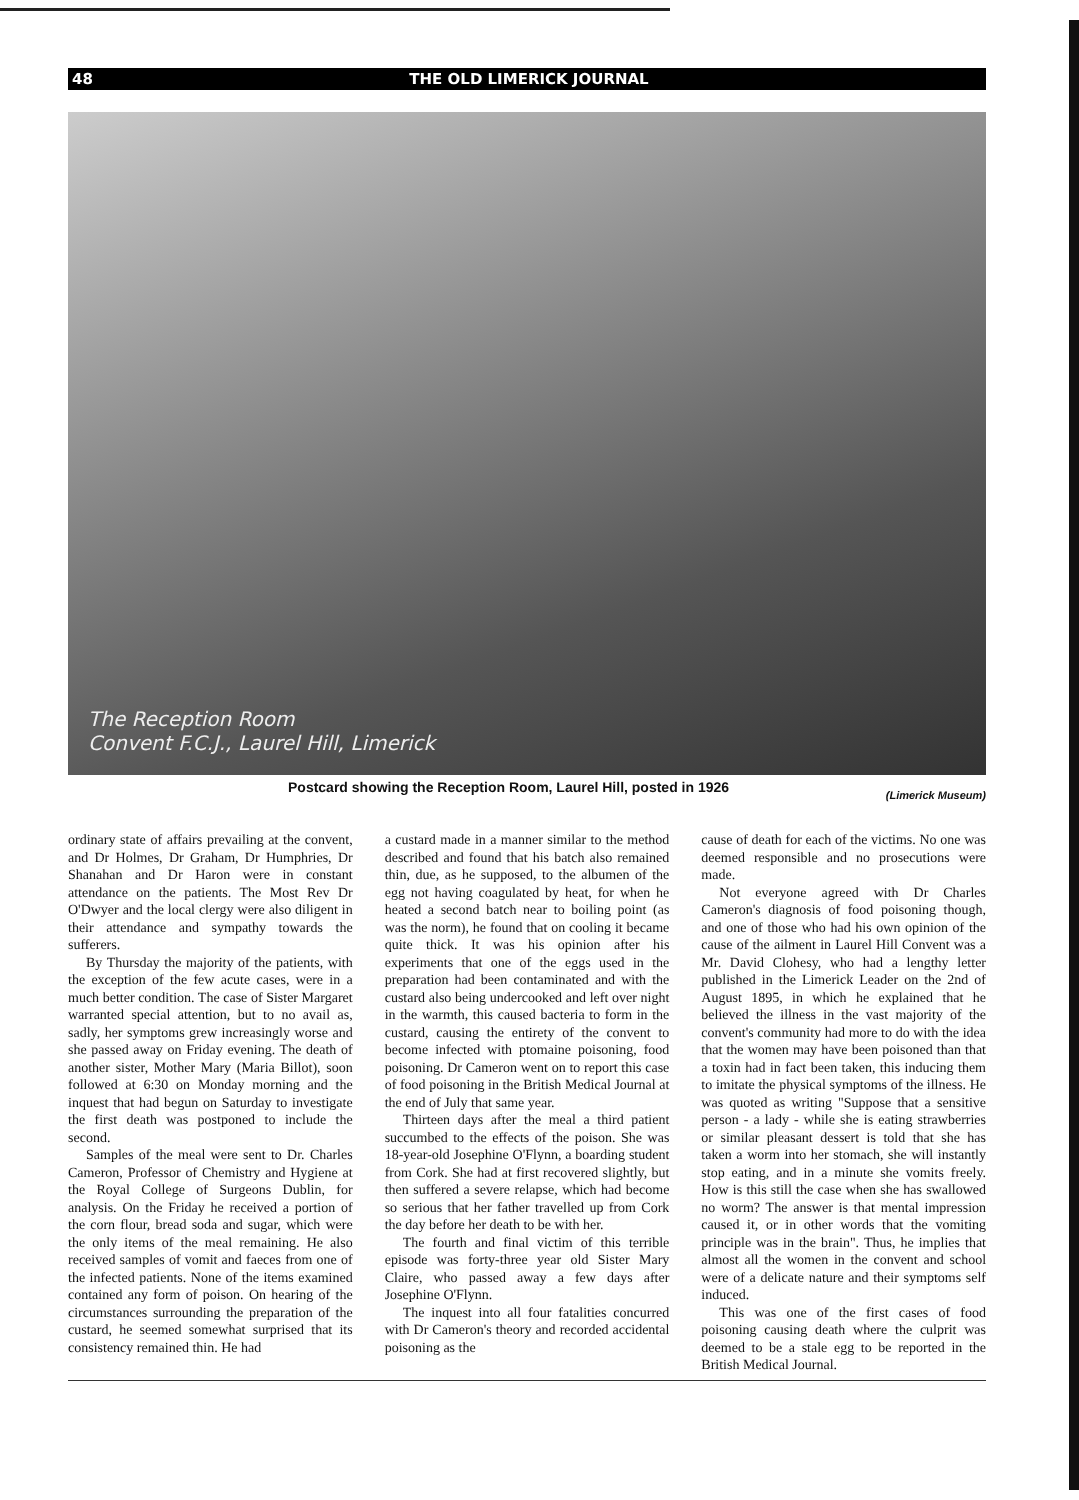48 THE OLD LIMERICK JOURNAL
The Reception Room
Convent F.C.J., Laurel Hill, Limerick
Postcard showing the Reception Room, Laurel Hill, posted in 1926 (Limerick Museum)
ordinary state of affairs prevailing at the convent, and Dr Holmes, Dr Graham, Dr Humphries, Dr Shanahan and Dr Haron were in constant attendance on the patients. The Most Rev Dr O'Dwyer and the local clergy were also diligent in their attendance and sympathy towards the sufferers.
By Thursday the majority of the patients, with the exception of the few acute cases, were in a much better condition. The case of Sister Margaret warranted special attention, but to no avail as, sadly, her symptoms grew increasingly worse and she passed away on Friday evening. The death of another sister, Mother Mary (Maria Billot), soon followed at 6:30 on Monday morning and the inquest that had begun on Saturday to investigate the first death was postponed to include the second.
Samples of the meal were sent to Dr. Charles Cameron, Professor of Chemistry and Hygiene at the Royal College of Surgeons Dublin, for analysis. On the Friday he received a portion of the corn flour, bread soda and sugar, which were the only items of the meal remaining. He also received samples of vomit and faeces from one of the infected patients. None of the items examined contained any form of poison. On hearing of the circumstances surrounding the preparation of the custard, he seemed somewhat surprised that its consistency remained thin. He had
a custard made in a manner similar to the method described and found that his batch also remained thin, due, as he supposed, to the albumen of the egg not having coagulated by heat, for when he heated a second batch near to boiling point (as was the norm), he found that on cooling it became quite thick. It was his opinion after his experiments that one of the eggs used in the preparation had been contaminated and with the custard also being undercooked and left over night in the warmth, this caused bacteria to form in the custard, causing the entirety of the convent to become infected with ptomaine poisoning, food poisoning. Dr Cameron went on to report this case of food poisoning in the British Medical Journal at the end of July that same year.
Thirteen days after the meal a third patient succumbed to the effects of the poison. She was 18-year-old Josephine O'Flynn, a boarding student from Cork. She had at first recovered slightly, but then suffered a severe relapse, which had become so serious that her father travelled up from Cork the day before her death to be with her.
The fourth and final victim of this terrible episode was forty-three year old Sister Mary Claire, who passed away a few days after Josephine O'Flynn.
The inquest into all four fatalities concurred with Dr Cameron's theory and recorded accidental poisoning as the
cause of death for each of the victims. No one was deemed responsible and no prosecutions were made.
Not everyone agreed with Dr Charles Cameron's diagnosis of food poisoning though, and one of those who had his own opinion of the cause of the ailment in Laurel Hill Convent was a Mr. David Clohesy, who had a lengthy letter published in the Limerick Leader on the 2nd of August 1895, in which he explained that he believed the illness in the vast majority of the convent's community had more to do with the idea that the women may have been poisoned than that a toxin had in fact been taken, this inducing them to imitate the physical symptoms of the illness. He was quoted as writing "Suppose that a sensitive person - a lady - while she is eating strawberries or similar pleasant dessert is told that she has taken a worm into her stomach, she will instantly stop eating, and in a minute she vomits freely. How is this still the case when she has swallowed no worm? The answer is that mental impression caused it, or in other words that the vomiting principle was in the brain". Thus, he implies that almost all the women in the convent and school were of a delicate nature and their symptoms self induced.
This was one of the first cases of food poisoning causing death where the culprit was deemed to be a stale egg to be reported in the British Medical Journal.